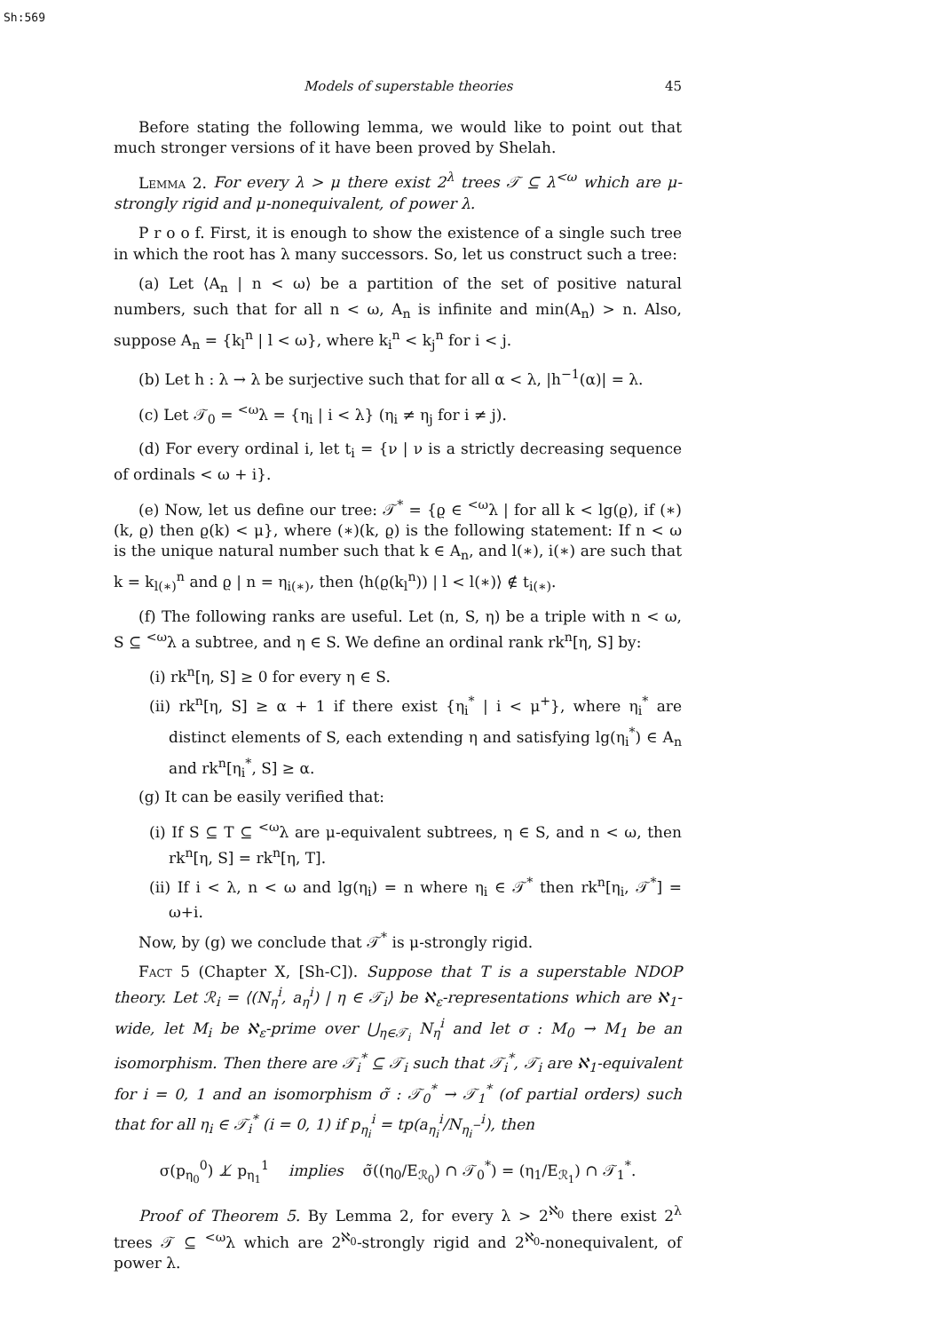Sh:569
Models of superstable theories 45
Before stating the following lemma, we would like to point out that much stronger versions of it have been proved by Shelah.
Lemma 2. For every λ > μ there exist 2<sup>λ</sup> trees 𝒯 ⊆ λ<sup><ω</sup> which are μ-strongly rigid and μ-nonequivalent, of power λ.
P r o o f. First, it is enough to show the existence of a single such tree in which the root has λ many successors. So, let us construct such a tree:
(a) Let ⟨A<sub>n</sub> | n < ω⟩ be a partition of the set of positive natural numbers, such that for all n < ω, A<sub>n</sub> is infinite and min(A<sub>n</sub>) > n. Also, suppose A<sub>n</sub> = {k<sub>l</sub><sup>n</sup> | l < ω}, where k<sub>i</sub><sup>n</sup> < k<sub>j</sub><sup>n</sup> for i < j.
(b) Let h : λ → λ be surjective such that for all α < λ, |h<sup>−1</sup>(α)| = λ.
(c) Let 𝒯<sub>0</sub> = <sup><ω</sup>λ = {η<sub>i</sub> | i < λ} (η<sub>i</sub> ≠ η<sub>j</sub> for i ≠ j).
(d) For every ordinal i, let t<sub>i</sub> = {ν | ν is a strictly decreasing sequence of ordinals < ω + i}.
(e) Now, let us define our tree: 𝒯<sup>*</sup> = {ϱ ∈ <sup><ω</sup>λ | for all k < lg(ϱ), if (∗)(k, ϱ) then ϱ(k) < μ}, where (∗)(k, ϱ) is the following statement: If n < ω is the unique natural number such that k ∈ A<sub>n</sub>, and l(∗), i(∗) are such that k = k<sub>l(∗)</sub><sup>n</sup> and ϱ | n = η<sub>i(∗)</sub>, then ⟨h(ϱ(k<sub>l</sub><sup>n</sup>)) | l < l(∗)⟩ ∉ t<sub>i(∗)</sub>.
(f) The following ranks are useful. Let (n, S, η) be a triple with n < ω, S ⊆ <sup><ω</sup>λ a subtree, and η ∈ S. We define an ordinal rank rk<sup>n</sup>[η, S] by:
(i) rk<sup>n</sup>[η, S] ≥ 0 for every η ∈ S.
(ii) rk<sup>n</sup>[η, S] ≥ α + 1 if there exist {η<sub>i</sub><sup>*</sup> | i < μ<sup>+</sup>}, where η<sub>i</sub><sup>*</sup> are distinct elements of S, each extending η and satisfying lg(η<sub>i</sub><sup>*</sup>) ∈ A<sub>n</sub> and rk<sup>n</sup>[η<sub>i</sub><sup>*</sup>, S] ≥ α.
(g) It can be easily verified that:
(i) If S ⊆ T ⊆ <sup><ω</sup>λ are μ-equivalent subtrees, η ∈ S, and n < ω, then rk<sup>n</sup>[η, S] = rk<sup>n</sup>[η, T].
(ii) If i < λ, n < ω and lg(η<sub>i</sub>) = n where η<sub>i</sub> ∈ 𝒯<sup>*</sup> then rk<sup>n</sup>[η<sub>i</sub>, 𝒯<sup>*</sup>] = ω+i.
Now, by (g) we conclude that 𝒯<sup>*</sup> is μ-strongly rigid.
Fact 5 (Chapter X, [Sh-C]). Suppose that T is a superstable NDOP theory. Let ℛ<sub>i</sub> = ⟨(N<sub>η</sub><sup>i</sup>, a<sub>η</sub><sup>i</sup>) | η ∈ 𝒯<sub>i</sub>⟩ be ℵ<sub>ε</sub>-representations which are ℵ<sub>1</sub>-wide, let M<sub>i</sub> be ℵ<sub>ε</sub>-prime over ⋃<sub>η∈𝒯<sub>i</sub></sub> N<sub>η</sub><sup>i</sup> and let σ : M<sub>0</sub> → M<sub>1</sub> be an isomorphism. Then there are 𝒯<sub>i</sub><sup>*</sup> ⊆ 𝒯<sub>i</sub> such that 𝒯<sub>i</sub><sup>*</sup>, 𝒯<sub>i</sub> are ℵ<sub>1</sub>-equivalent for i = 0, 1 and an isomorphism σ̃ : 𝒯<sub>0</sub><sup>*</sup> → 𝒯<sub>1</sub><sup>*</sup> (of partial orders) such that for all η<sub>i</sub> ∈ 𝒯<sub>i</sub><sup>*</sup> (i = 0, 1) if p<sub>η<sub>i</sub></sub><sup>i</sup> = tp(a<sub>η<sub>i</sub></sub><sup>i</sup>/N<sub>η<sub>i</sub><sup>−</sup></sub><sup>i</sup>), then
σ(p<sub>η<sub>0</sub></sub><sup>0</sup>) ⊥̸ p<sub>η<sub>1</sub></sub><sup>1</sup> implies σ̃((η<sub>0</sub>/E<sub>ℛ<sub>0</sub></sub>) ∩ 𝒯<sub>0</sub><sup>*</sup>) = (η<sub>1</sub>/E<sub>ℛ<sub>1</sub></sub>) ∩ 𝒯<sub>1</sub><sup>*</sup>.
Proof of Theorem 5. By Lemma 2, for every λ > 2<sup>ℵ<sub>0</sub></sup> there exist 2<sup>λ</sup> trees 𝒯 ⊆ <sup><ω</sup>λ which are 2<sup>ℵ<sub>0</sub></sup>-strongly rigid and 2<sup>ℵ<sub>0</sub></sup>-nonequivalent, of power λ.